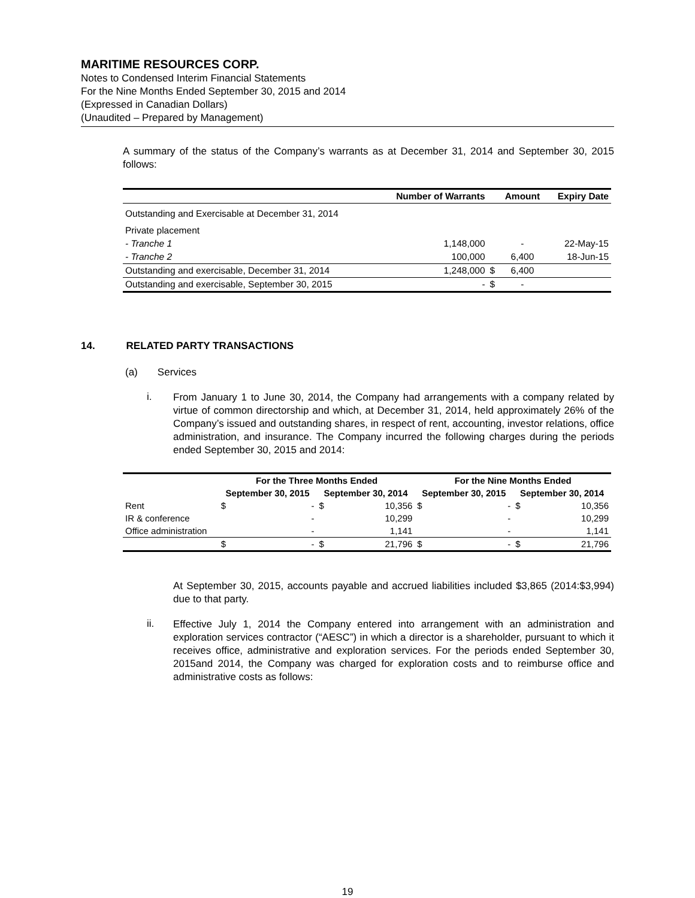MARITIME RESOURCES CORP.
Notes to Condensed Interim Financial Statements
For the Nine Months Ended September 30, 2015 and 2014
(Expressed in Canadian Dollars)
(Unaudited – Prepared by Management)
A summary of the status of the Company’s warrants as at December 31, 2014 and September 30, 2015 follows:
| | Number of Warrants | | Amount | Expiry Date |
| --- | --- | --- | --- | --- |
| Outstanding and Exercisable at December 31, 2014 | | | | |
| Private placement | | | | |
| - Tranche 1 | 1,148,000 | | - | 22-May-15 |
| - Tranche 2 | 100,000 | | 6,400 | 18-Jun-15 |
| Outstanding and exercisable, December 31, 2014 | 1,248,000 | $ | 6,400 | |
| Outstanding and exercisable, September 30, 2015 | - | $ | - | |
14. RELATED PARTY TRANSACTIONS
(a) Services
i.
From January 1 to June 30, 2014, the Company had arrangements with a company related by virtue of common directorship and which, at December 31, 2014, held approximately 26% of the Company’s issued and outstanding shares, in respect of rent, accounting, investor relations, office administration, and insurance. The Company incurred the following charges during the periods ended September 30, 2015 and 2014:
| | For the Three Months Ended | | | | For the Nine Months Ended | | | |
| --- | --- | --- | --- | --- | --- | --- | --- | --- |
| | September 30, 2015 | | September 30, 2014 | | September 30, 2015 | | September 30, 2014 | |
| Rent | $ | - | $ | 10,356 | $ | - | $ | 10,356 |
| IR & conference | | - | | 10,299 | | - | | 10,299 |
| Office administration | | - | | 1,141 | | - | | 1,141 |
| | $ | - | $ | 21,796 | $ | - | $ | 21,796 |
At September 30, 2015, accounts payable and accrued liabilities included $3,865 (2014:$3,994) due to that party.
ii.
Effective July 1, 2014 the Company entered into arrangement with an administration and exploration services contractor (“AESC”) in which a director is a shareholder, pursuant to which it receives office, administrative and exploration services. For the periods ended September 30, 2015and 2014, the Company was charged for exploration costs and to reimburse office and administrative costs as follows:
19